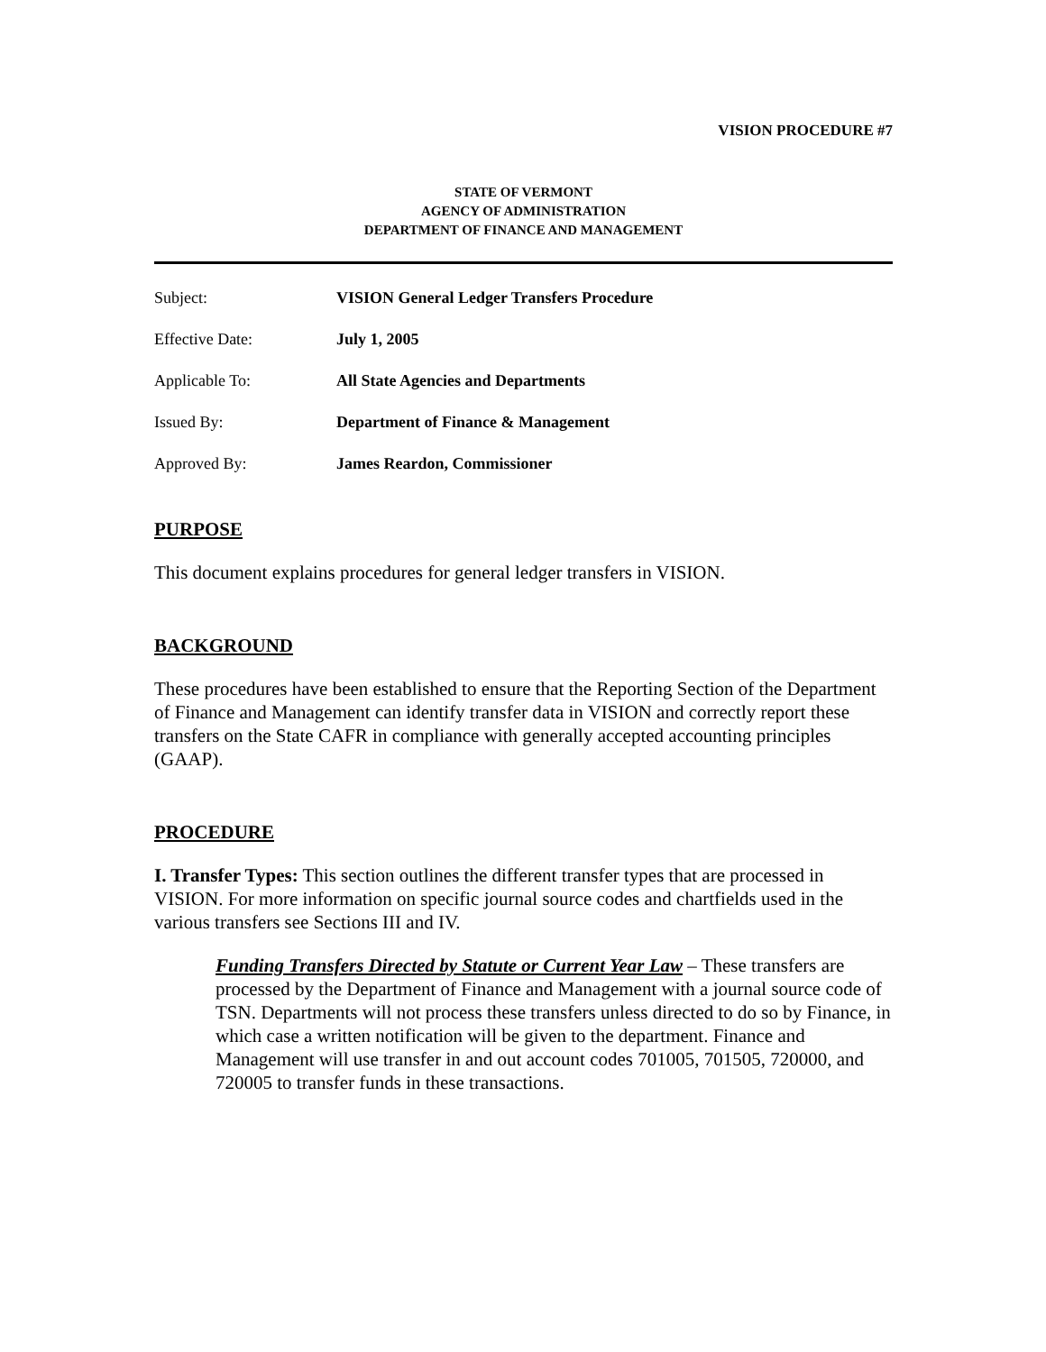VISION PROCEDURE #7
STATE OF VERMONT
AGENCY OF ADMINISTRATION
DEPARTMENT OF FINANCE AND MANAGEMENT
| Subject: | VISION General Ledger Transfers Procedure |
| Effective Date: | July 1, 2005 |
| Applicable To: | All State Agencies and Departments |
| Issued By: | Department of Finance & Management |
| Approved By: | James Reardon, Commissioner |
PURPOSE
This document explains procedures for general ledger transfers in VISION.
BACKGROUND
These procedures have been established to ensure that the Reporting Section of the Department of Finance and Management can identify transfer data in VISION and correctly report these transfers on the State CAFR in compliance with generally accepted accounting principles (GAAP).
PROCEDURE
I. Transfer Types: This section outlines the different transfer types that are processed in VISION. For more information on specific journal source codes and chartfields used in the various transfers see Sections III and IV.
Funding Transfers Directed by Statute or Current Year Law – These transfers are processed by the Department of Finance and Management with a journal source code of TSN. Departments will not process these transfers unless directed to do so by Finance, in which case a written notification will be given to the department. Finance and Management will use transfer in and out account codes 701005, 701505, 720000, and 720005 to transfer funds in these transactions.